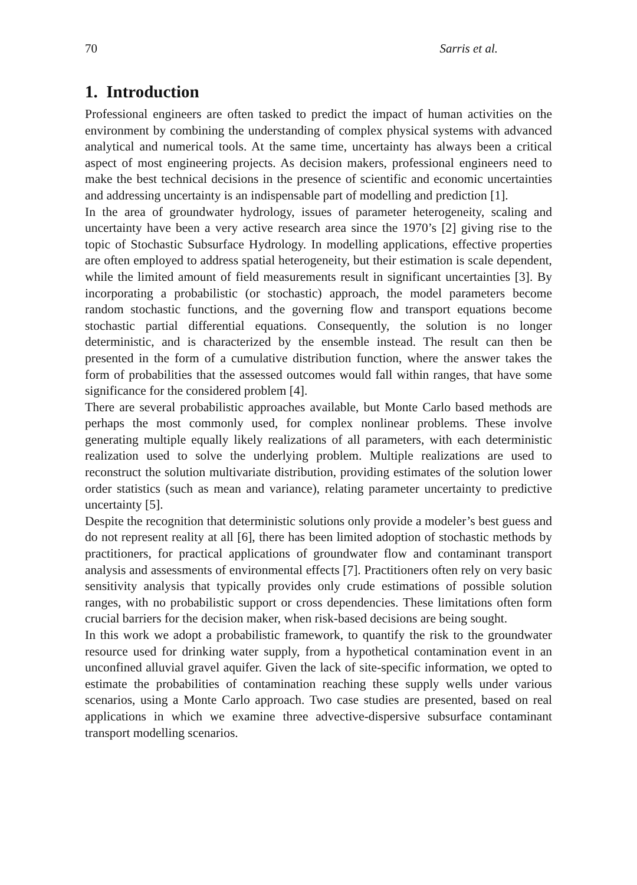70 Sarris et al.
1. Introduction
Professional engineers are often tasked to predict the impact of human activities on the environment by combining the understanding of complex physical systems with advanced analytical and numerical tools. At the same time, uncertainty has always been a critical aspect of most engineering projects. As decision makers, professional engineers need to make the best technical decisions in the presence of scientific and economic uncertainties and addressing uncertainty is an indispensable part of modelling and prediction [1].
In the area of groundwater hydrology, issues of parameter heterogeneity, scaling and uncertainty have been a very active research area since the 1970’s [2] giving rise to the topic of Stochastic Subsurface Hydrology. In modelling applications, effective properties are often employed to address spatial heterogeneity, but their estimation is scale dependent, while the limited amount of field measurements result in significant uncertainties [3]. By incorporating a probabilistic (or stochastic) approach, the model parameters become random stochastic functions, and the governing flow and transport equations become stochastic partial differential equations. Consequently, the solution is no longer deterministic, and is characterized by the ensemble instead. The result can then be presented in the form of a cumulative distribution function, where the answer takes the form of probabilities that the assessed outcomes would fall within ranges, that have some significance for the considered problem [4].
There are several probabilistic approaches available, but Monte Carlo based methods are perhaps the most commonly used, for complex nonlinear problems. These involve generating multiple equally likely realizations of all parameters, with each deterministic realization used to solve the underlying problem. Multiple realizations are used to reconstruct the solution multivariate distribution, providing estimates of the solution lower order statistics (such as mean and variance), relating parameter uncertainty to predictive uncertainty [5].
Despite the recognition that deterministic solutions only provide a modeler’s best guess and do not represent reality at all [6], there has been limited adoption of stochastic methods by practitioners, for practical applications of groundwater flow and contaminant transport analysis and assessments of environmental effects [7]. Practitioners often rely on very basic sensitivity analysis that typically provides only crude estimations of possible solution ranges, with no probabilistic support or cross dependencies. These limitations often form crucial barriers for the decision maker, when risk-based decisions are being sought.
In this work we adopt a probabilistic framework, to quantify the risk to the groundwater resource used for drinking water supply, from a hypothetical contamination event in an unconfined alluvial gravel aquifer. Given the lack of site-specific information, we opted to estimate the probabilities of contamination reaching these supply wells under various scenarios, using a Monte Carlo approach. Two case studies are presented, based on real applications in which we examine three advective-dispersive subsurface contaminant transport modelling scenarios.